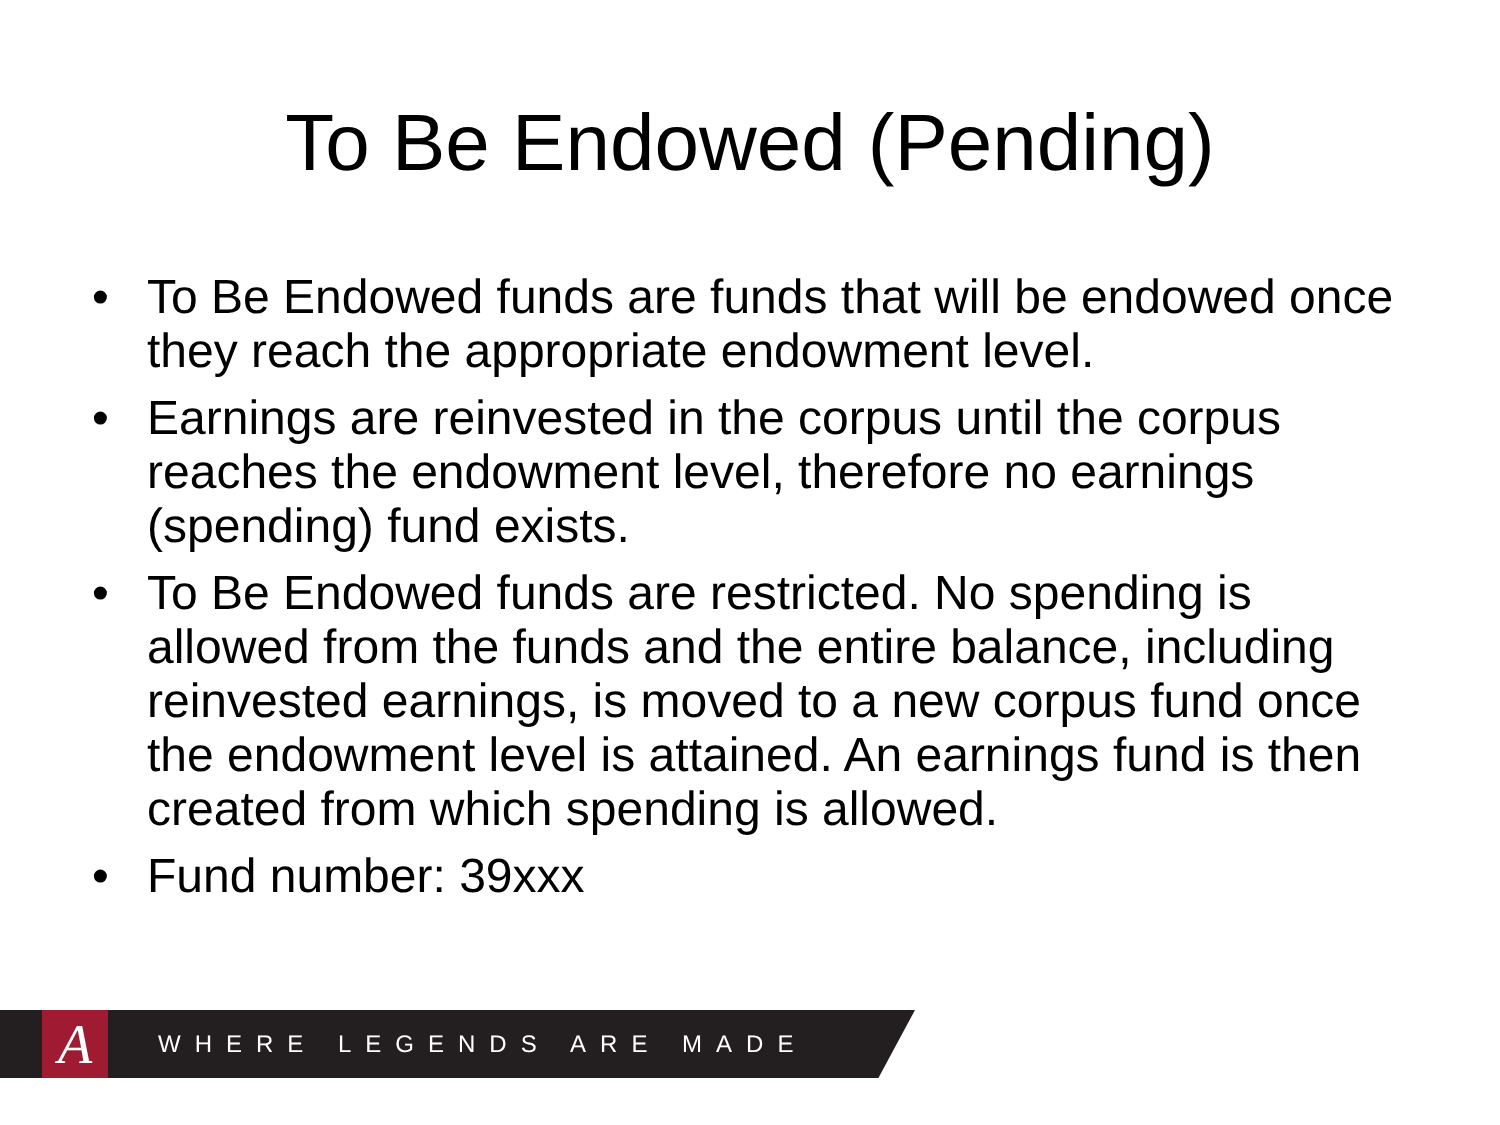To Be Endowed (Pending)
• To Be Endowed funds are funds that will be endowed once they reach the appropriate endowment level.
• Earnings are reinvested in the corpus until the corpus reaches the endowment level, therefore no earnings (spending) fund exists.
• To Be Endowed funds are restricted. No spending is allowed from the funds and the entire balance, including reinvested earnings, is moved to a new corpus fund once the endowment level is attained. An earnings fund is then created from which spending is allowed.
• Fund number: 39xxx
A
WHERE LEGENDS ARE MADE